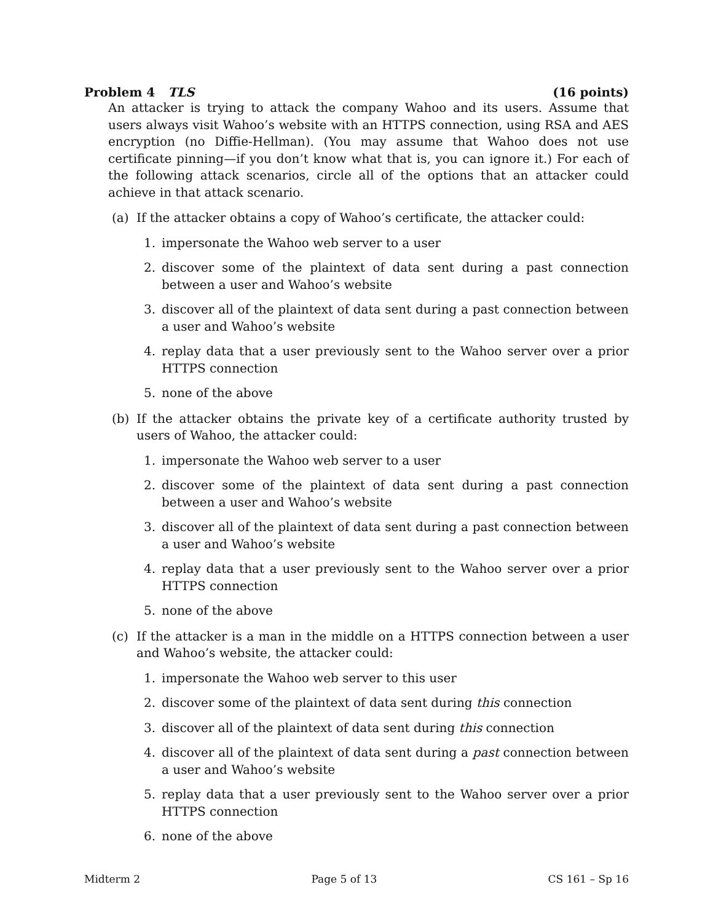Problem 4 TLS (16 points)
An attacker is trying to attack the company Wahoo and its users. Assume that users always visit Wahoo’s website with an HTTPS connection, using RSA and AES encryption (no Diffie-Hellman). (You may assume that Wahoo does not use certificate pinning—if you don’t know what that is, you can ignore it.) For each of the following attack scenarios, circle all of the options that an attacker could achieve in that attack scenario.
(a) If the attacker obtains a copy of Wahoo’s certificate, the attacker could:
1. impersonate the Wahoo web server to a user
2. discover some of the plaintext of data sent during a past connection between a user and Wahoo’s website
3. discover all of the plaintext of data sent during a past connection between a user and Wahoo’s website
4. replay data that a user previously sent to the Wahoo server over a prior HTTPS connection
5. none of the above
(b) If the attacker obtains the private key of a certificate authority trusted by users of Wahoo, the attacker could:
1. impersonate the Wahoo web server to a user
2. discover some of the plaintext of data sent during a past connection between a user and Wahoo’s website
3. discover all of the plaintext of data sent during a past connection between a user and Wahoo’s website
4. replay data that a user previously sent to the Wahoo server over a prior HTTPS connection
5. none of the above
(c) If the attacker is a man in the middle on a HTTPS connection between a user and Wahoo’s website, the attacker could:
1. impersonate the Wahoo web server to this user
2. discover some of the plaintext of data sent during this connection
3. discover all of the plaintext of data sent during this connection
4. discover all of the plaintext of data sent during a past connection between a user and Wahoo’s website
5. replay data that a user previously sent to the Wahoo server over a prior HTTPS connection
6. none of the above
Midterm 2 Page 5 of 13 CS 161 – Sp 16